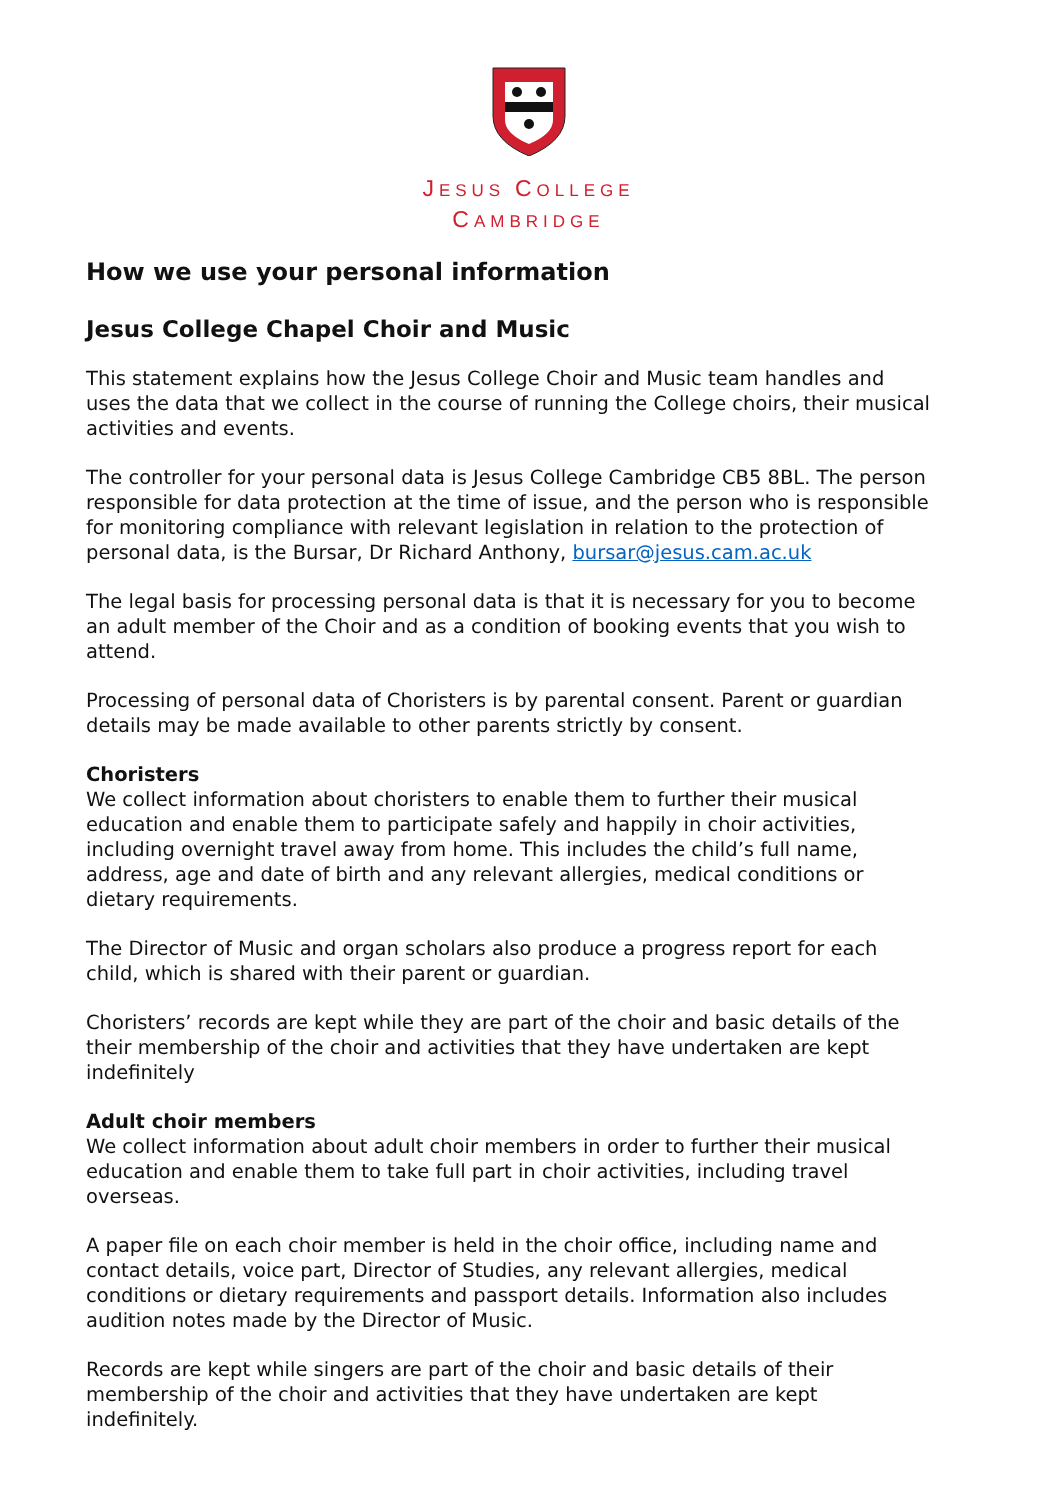JESUS COLLEGE
CAMBRIDGE
How we use your personal information
Jesus College Chapel Choir and Music
This statement explains how the Jesus College Choir and Music team handles and uses the data that we collect in the course of running the College choirs, their musical activities and events.
The controller for your personal data is Jesus College Cambridge CB5 8BL. The person responsible for data protection at the time of issue, and the person who is responsible for monitoring compliance with relevant legislation in relation to the protection of personal data, is the Bursar, Dr Richard Anthony, bursar@jesus.cam.ac.uk
The legal basis for processing personal data is that it is necessary for you to become an adult member of the Choir and as a condition of booking events that you wish to attend.
Processing of personal data of Choristers is by parental consent. Parent or guardian details may be made available to other parents strictly by consent.
Choristers
We collect information about choristers to enable them to further their musical education and enable them to participate safely and happily in choir activities, including overnight travel away from home. This includes the child’s full name, address, age and date of birth and any relevant allergies, medical conditions or dietary requirements.
The Director of Music and organ scholars also produce a progress report for each child, which is shared with their parent or guardian.
Choristers’ records are kept while they are part of the choir and basic details of the their membership of the choir and activities that they have undertaken are kept indefinitely
Adult choir members
We collect information about adult choir members in order to further their musical education and enable them to take full part in choir activities, including travel overseas.
A paper file on each choir member is held in the choir office, including name and contact details, voice part, Director of Studies, any relevant allergies, medical conditions or dietary requirements and passport details. Information also includes audition notes made by the Director of Music.
Records are kept while singers are part of the choir and basic details of their membership of the choir and activities that they have undertaken are kept indefinitely.